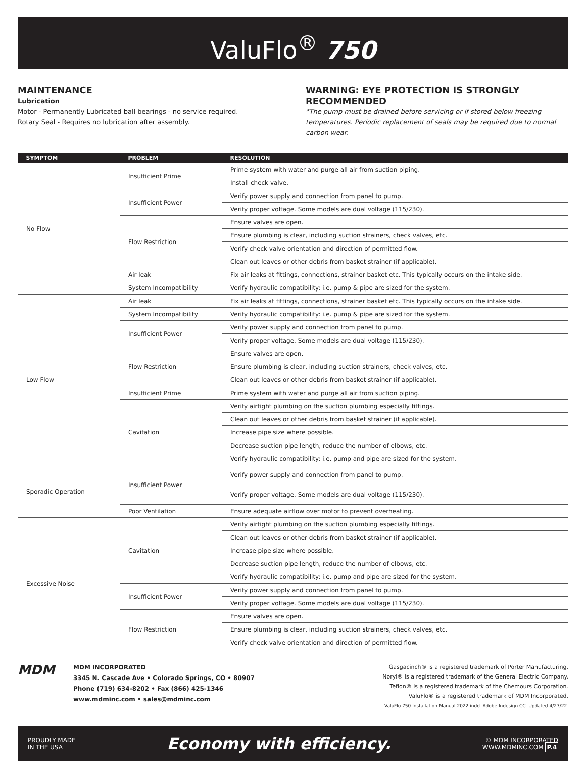ValuFlo<sup>®</sup> 750
MAINTENANCE
Lubrication
Motor - Permanently Lubricated ball bearings - no service required.
Rotary Seal - Requires no lubrication after assembly.
WARNING: EYE PROTECTION IS STRONGLY RECOMMENDED
*The pump must be drained before servicing or if stored below freezing temperatures. Periodic replacement of seals may be required due to normal carbon wear.
| SYMPTOM | PROBLEM | RESOLUTION |
| --- | --- | --- |
| No Flow | Insufficient Prime | Prime system with water and purge all air from suction piping. |
| | | Install check valve. |
| | Insufficient Power | Verify power supply and connection from panel to pump. |
| | | Verify proper voltage. Some models are dual voltage (115/230). |
| | Flow Restriction | Ensure valves are open. |
| | | Ensure plumbing is clear, including suction strainers, check valves, etc. |
| | | Verify check valve orientation and direction of permitted flow. |
| | | Clean out leaves or other debris from basket strainer (if applicable). |
| | Air leak | Fix air leaks at fittings, connections, strainer basket etc. This typically occurs on the intake side. |
| | System Incompatibility | Verify hydraulic compatibility: i.e. pump & pipe are sized for the system. |
| Low Flow | Air leak | Fix air leaks at fittings, connections, strainer basket etc. This typically occurs on the intake side. |
| | System Incompatibility | Verify hydraulic compatibility: i.e. pump & pipe are sized for the system. |
| | Insufficient Power | Verify power supply and connection from panel to pump. |
| | | Verify proper voltage. Some models are dual voltage (115/230). |
| | Flow Restriction | Ensure valves are open. |
| | | Ensure plumbing is clear, including suction strainers, check valves, etc. |
| | | Clean out leaves or other debris from basket strainer (if applicable). |
| | Insufficient Prime | Prime system with water and purge all air from suction piping. |
| | Cavitation | Verify airtight plumbing on the suction plumbing especially fittings. |
| | | Clean out leaves or other debris from basket strainer (if applicable). |
| | | Increase pipe size where possible. |
| | | Decrease suction pipe length, reduce the number of elbows, etc. |
| | | Verify hydraulic compatibility: i.e. pump and pipe are sized for the system. |
| Sporadic Operation | Insufficient Power | Verify power supply and connection from panel to pump. |
| | | Verify proper voltage. Some models are dual voltage (115/230). |
| | Poor Ventilation | Ensure adequate airflow over motor to prevent overheating. |
| Excessive Noise | Cavitation | Verify airtight plumbing on the suction plumbing especially fittings. |
| | | Clean out leaves or other debris from basket strainer (if applicable). |
| | | Increase pipe size where possible. |
| | | Decrease suction pipe length, reduce the number of elbows, etc. |
| | | Verify hydraulic compatibility: i.e. pump and pipe are sized for the system. |
| | Insufficient Power | Verify power supply and connection from panel to pump. |
| | | Verify proper voltage. Some models are dual voltage (115/230). |
| | Flow Restriction | Ensure valves are open. |
| | | Ensure plumbing is clear, including suction strainers, check valves, etc. |
| | | Verify check valve orientation and direction of permitted flow. |
MDM
MDM INCORPORATED
3345 N. Cascade Ave • Colorado Springs, CO • 80907
Phone (719) 634-8202 • Fax (866) 425-1346
www.mdminc.com • sales@mdminc.com
Gasgacinch® is a registered trademark of Porter Manufacturing.
Noryl® is a registered trademark of the General Electric Company.
Teflon® is a registered trademark of the Chemours Corporation.
ValuFlo® is a registered trademark of MDM Incorporated.
ValuFlo 750 Installation Manual 2022.indd. Adobe Indesign CC. Updated 4/27/22.
PROUDLY MADE
IN THE USA
Economy with efficiency.
© MDM INCORPORATED
WWW.MDMINC.COM P.4